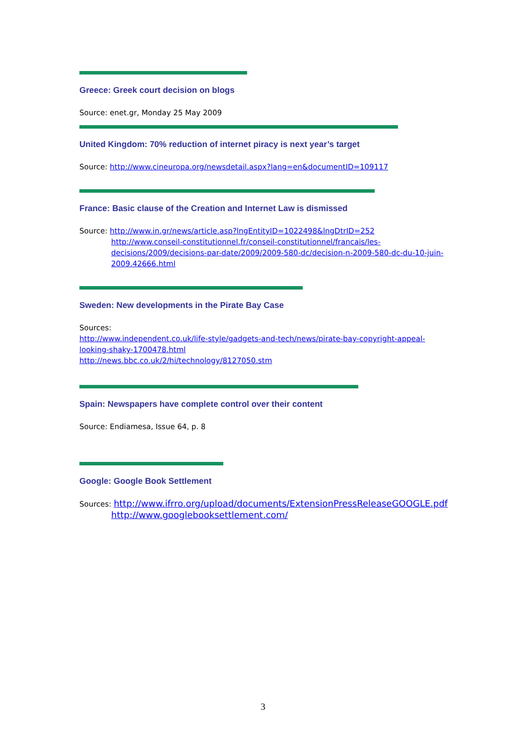Greece: Greek court decision on blogs
Source: enet.gr, Monday 25 May 2009
United Kingdom: 70% reduction of internet piracy is next year’s target
Source: http://www.cineuropa.org/newsdetail.aspx?lang=en&documentID=109117
France: Basic clause of the Creation and Internet Law is dismissed
Source: http://www.in.gr/news/article.asp?lngEntityID=1022498&lngDtrID=252
http://www.conseil-constitutionnel.fr/conseil-constitutionnel/francais/les-decisions/2009/decisions-par-date/2009/2009-580-dc/decision-n-2009-580-dc-du-10-juin-2009.42666.html
Sweden: New developments in the Pirate Bay Case
Sources:
http://www.independent.co.uk/life-style/gadgets-and-tech/news/pirate-bay-copyright-appeal-looking-shaky-1700478.html
http://news.bbc.co.uk/2/hi/technology/8127050.stm
Spain: Newspapers have complete control over their content
Source: Endiamesa, Issue 64, p. 8
Google: Google Book Settlement
Sources: http://www.ifrro.org/upload/documents/ExtensionPressReleaseGOOGLE.pdf
http://www.googlebooksettlement.com/
3